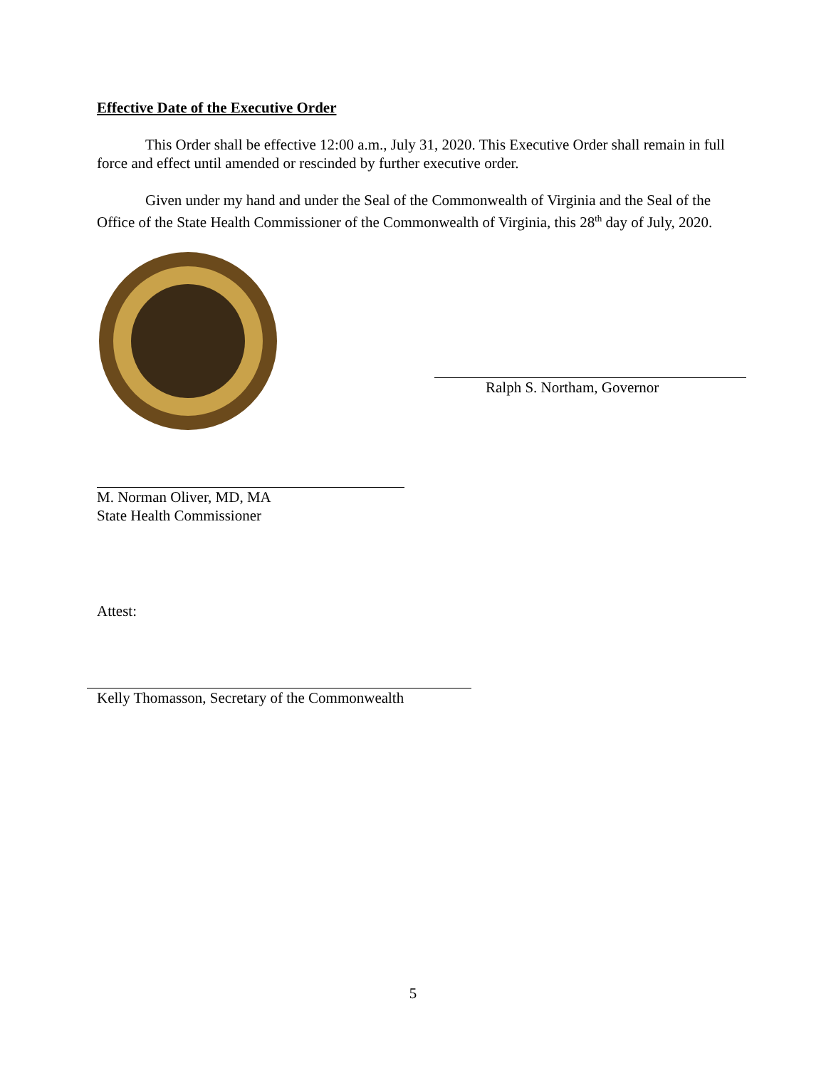Effective Date of the Executive Order
This Order shall be effective 12:00 a.m., July 31, 2020. This Executive Order shall remain in full force and effect until amended or rescinded by further executive order.
Given under my hand and under the Seal of the Commonwealth of Virginia and the Seal of the Office of the State Health Commissioner of the Commonwealth of Virginia, this 28<sup>th</sup> day of July, 2020.
Ralph S. Northam, Governor
M. Norman Oliver, MD, MA
State Health Commissioner
Attest:
Kelly Thomasson, Secretary of the Commonwealth
5